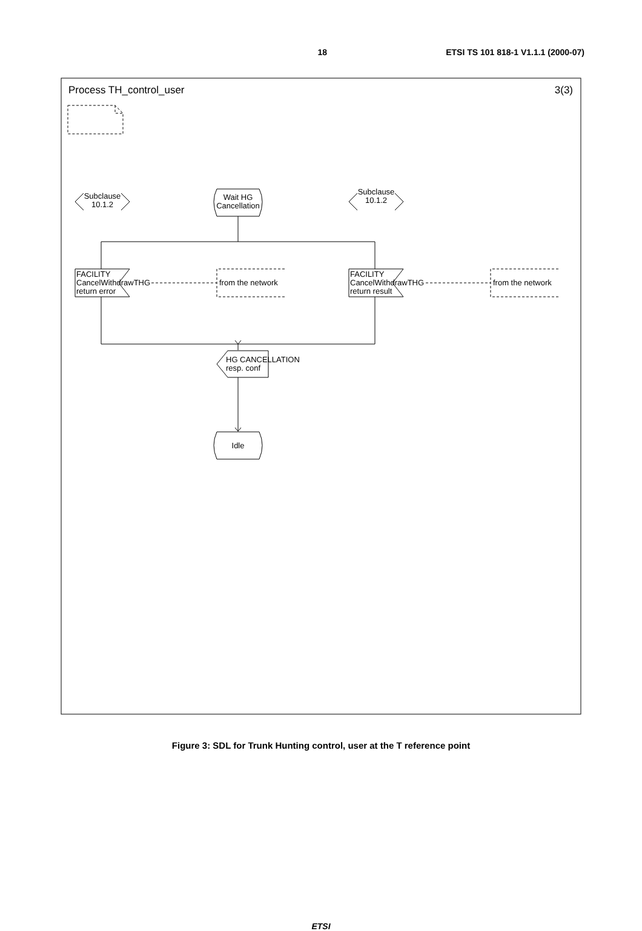18 ETSI TS 101 818-1 V1.1.1 (2000-07)
Process TH_control_user
3(3)
Subclause
10.1.2
Subclause
10.1.2
Wait HG
Cancellation
FACILITY
CancelWithdrawTHG
return error
FACILITY
CancelWithdrawTHG
return result
from the network
from the network
HG CANCELLATION
resp. conf
Idle
Figure 3: SDL for Trunk Hunting control, user at the T reference point
ETSI